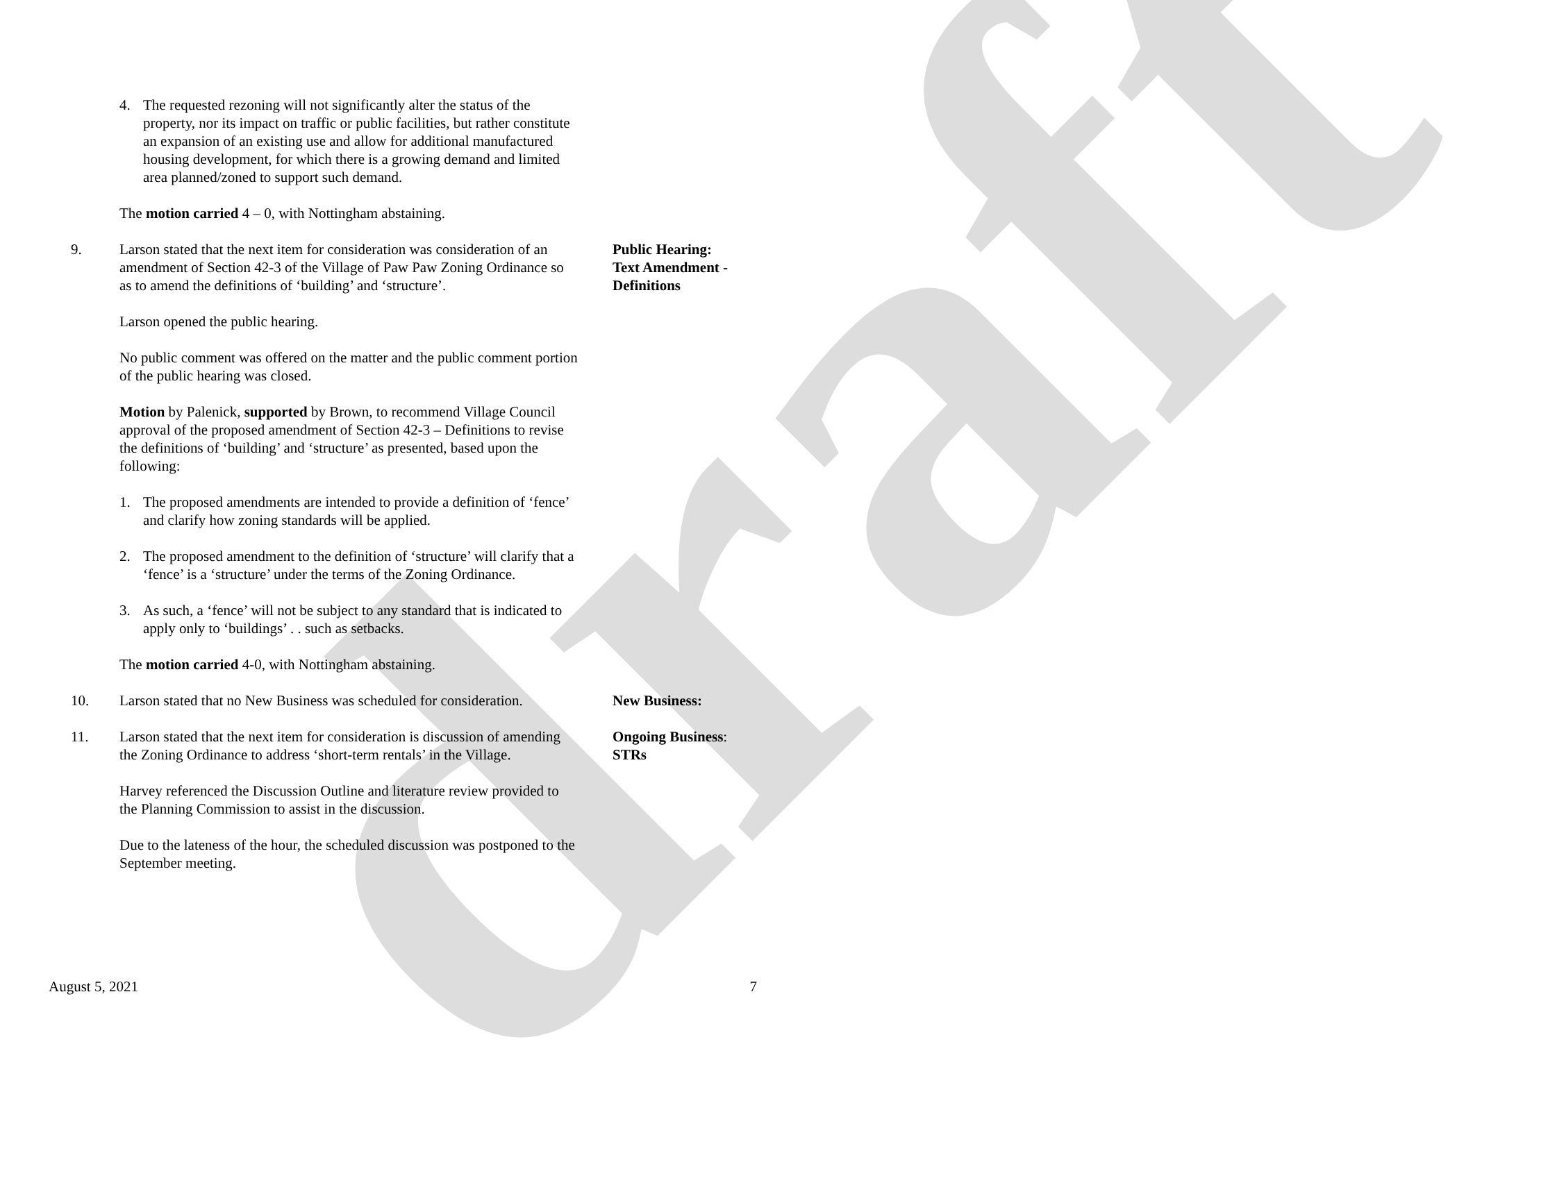draft
4. The requested rezoning will not significantly alter the status of the property, nor its impact on traffic or public facilities, but rather constitute an expansion of an existing use and allow for additional manufactured housing development, for which there is a growing demand and limited area planned/zoned to support such demand.
The motion carried 4 – 0, with Nottingham abstaining.
9. Larson stated that the next item for consideration was consideration of an amendment of Section 42-3 of the Village of Paw Paw Zoning Ordinance so as to amend the definitions of ‘building’ and ‘structure’.
Larson opened the public hearing.
No public comment was offered on the matter and the public comment portion of the public hearing was closed.
Motion by Palenick, supported by Brown, to recommend Village Council approval of the proposed amendment of Section 42-3 – Definitions to revise the definitions of ‘building’ and ‘structure’ as presented, based upon the following:
1. The proposed amendments are intended to provide a definition of ‘fence’ and clarify how zoning standards will be applied.
2. The proposed amendment to the definition of ‘structure’ will clarify that a ‘fence’ is a ‘structure’ under the terms of the Zoning Ordinance.
3. As such, a ‘fence’ will not be subject to any standard that is indicated to apply only to ‘buildings’ . . such as setbacks.
The motion carried 4-0, with Nottingham abstaining.
Public Hearing:
Text Amendment -
Definitions
10. Larson stated that no New Business was scheduled for consideration.
New Business:
11. Larson stated that the next item for consideration is discussion of amending the Zoning Ordinance to address ‘short-term rentals’ in the Village.
Harvey referenced the Discussion Outline and literature review provided to the Planning Commission to assist in the discussion.
Due to the lateness of the hour, the scheduled discussion was postponed to the September meeting.
Ongoing Business:
STRs
August 5, 2021 7